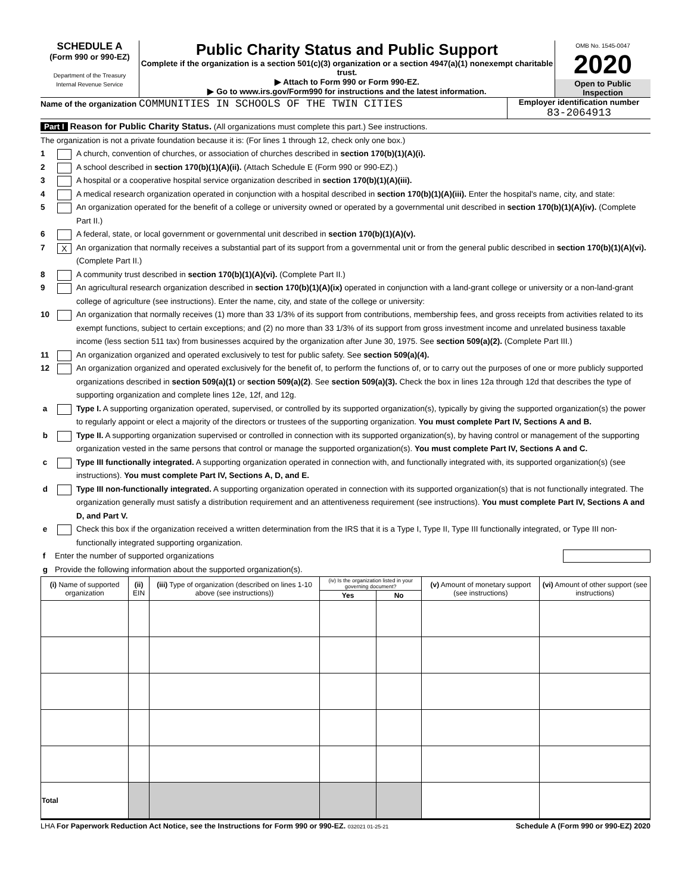SCHEDULE A
(Form 990 or 990-EZ)
Department of the Treasury
Internal Revenue Service
Public Charity Status and Public Support
Complete if the organization is a section 501(c)(3) organization or a section 4947(a)(1) nonexempt charitable trust.
▶ Attach to Form 990 or Form 990-EZ.
▶ Go to www.irs.gov/Form990 for instructions and the latest information.
OMB No. 1545-0047
2020
Open to Public Inspection
Name of the organization COMMUNITIES IN SCHOOLS OF THE TWIN CITIES
Employer identification number
83-2064913
Part I Reason for Public Charity Status. (All organizations must complete this part.) See instructions.
The organization is not a private foundation because it is: (For lines 1 through 12, check only one box.)
1 A church, convention of churches, or association of churches described in section 170(b)(1)(A)(i).
2 A school described in section 170(b)(1)(A)(ii). (Attach Schedule E (Form 990 or 990-EZ).)
3 A hospital or a cooperative hospital service organization described in section 170(b)(1)(A)(iii).
4 A medical research organization operated in conjunction with a hospital described in section 170(b)(1)(A)(iii). Enter the hospital's name, city, and state:
5 An organization operated for the benefit of a college or university owned or operated by a governmental unit described in section 170(b)(1)(A)(iv). (Complete Part II.)
6 A federal, state, or local government or governmental unit described in section 170(b)(1)(A)(v).
7 X An organization that normally receives a substantial part of its support from a governmental unit or from the general public described in section 170(b)(1)(A)(vi). (Complete Part II.)
8 A community trust described in section 170(b)(1)(A)(vi). (Complete Part II.)
9 An agricultural research organization described in section 170(b)(1)(A)(ix) operated in conjunction with a land-grant college or university or a non-land-grant college of agriculture (see instructions). Enter the name, city, and state of the college or university:
10 An organization that normally receives (1) more than 33 1/3% of its support from contributions, membership fees, and gross receipts from activities related to its exempt functions, subject to certain exceptions; and (2) no more than 33 1/3% of its support from gross investment income and unrelated business taxable income (less section 511 tax) from businesses acquired by the organization after June 30, 1975. See section 509(a)(2). (Complete Part III.)
11 An organization organized and operated exclusively to test for public safety. See section 509(a)(4).
12 An organization organized and operated exclusively for the benefit of, to perform the functions of, or to carry out the purposes of one or more publicly supported organizations described in section 509(a)(1) or section 509(a)(2). See section 509(a)(3). Check the box in lines 12a through 12d that describes the type of supporting organization and complete lines 12e, 12f, and 12g.
a Type I. A supporting organization operated, supervised, or controlled by its supported organization(s), typically by giving the supported organization(s) the power to regularly appoint or elect a majority of the directors or trustees of the supporting organization. You must complete Part IV, Sections A and B.
b Type II. A supporting organization supervised or controlled in connection with its supported organization(s), by having control or management of the supporting organization vested in the same persons that control or manage the supported organization(s). You must complete Part IV, Sections A and C.
c Type III functionally integrated. A supporting organization operated in connection with, and functionally integrated with, its supported organization(s) (see instructions). You must complete Part IV, Sections A, D, and E.
d Type III non-functionally integrated. A supporting organization operated in connection with its supported organization(s) that is not functionally integrated. The organization generally must satisfy a distribution requirement and an attentiveness requirement (see instructions). You must complete Part IV, Sections A and D, and Part V.
e Check this box if the organization received a written determination from the IRS that it is a Type I, Type II, Type III functionally integrated, or Type III non-functionally integrated supporting organization.
f Enter the number of supported organizations
g Provide the following information about the supported organization(s).
| (i) Name of supported organization | (ii) EIN | (iii) Type of organization (described on lines 1-10 above (see instructions)) | (iv) Is the organization listed in your governing document? | | (v) Amount of monetary support (see instructions) | (vi) Amount of other support (see instructions) |
| --- | --- | --- | --- | --- | --- | --- |
| | | | Yes | No | | |
| Total | | | | | | |
LHA For Paperwork Reduction Act Notice, see the Instructions for Form 990 or 990-EZ. 032021 01-25-21 Schedule A (Form 990 or 990-EZ) 2020